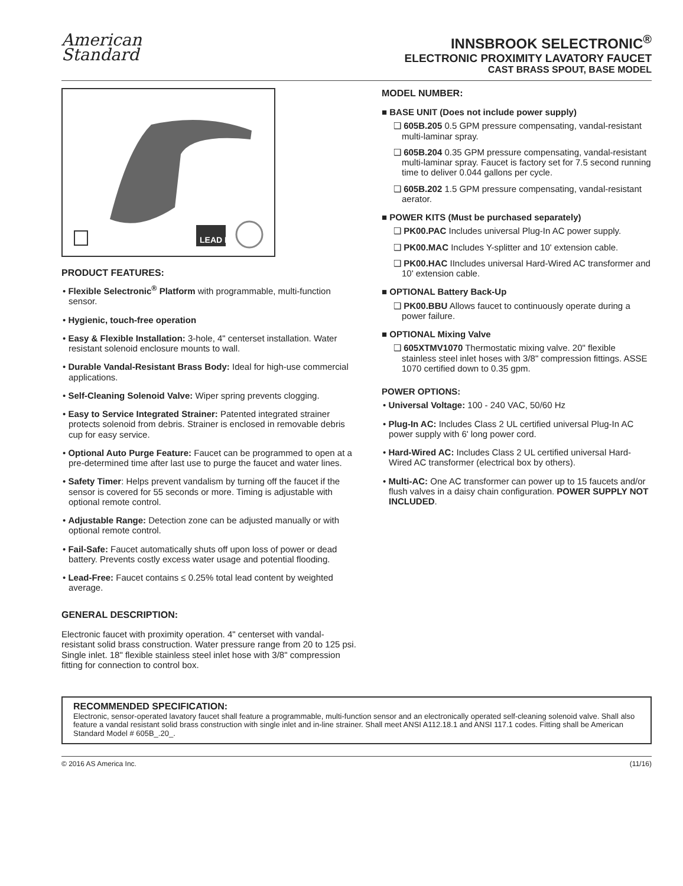American
Standard
INNSBROOK SELECTRONIC<sup>®</sup>
ELECTRONIC PROXIMITY LAVATORY FAUCET
CAST BRASS SPOUT, BASE MODEL
LEAD FREE
PRODUCT FEATURES:
• Flexible Selectronic<sup>®</sup> Platform with programmable, multi-function sensor.
• Hygienic, touch-free operation
• Easy & Flexible Installation: 3-hole, 4" centerset installation. Water resistant solenoid enclosure mounts to wall.
• Durable Vandal-Resistant Brass Body: Ideal for high-use commercial applications.
• Self-Cleaning Solenoid Valve: Wiper spring prevents clogging.
• Easy to Service Integrated Strainer: Patented integrated strainer protects solenoid from debris. Strainer is enclosed in removable debris cup for easy service.
• Optional Auto Purge Feature: Faucet can be programmed to open at a pre-determined time after last use to purge the faucet and water lines.
• Safety Timer: Helps prevent vandalism by turning off the faucet if the sensor is covered for 55 seconds or more. Timing is adjustable with optional remote control.
• Adjustable Range: Detection zone can be adjusted manually or with optional remote control.
• Fail-Safe: Faucet automatically shuts off upon loss of power or dead battery. Prevents costly excess water usage and potential flooding.
• Lead-Free: Faucet contains ≤ 0.25% total lead content by weighted average.
GENERAL DESCRIPTION:
Electronic faucet with proximity operation. 4" centerset with vandal-resistant solid brass construction. Water pressure range from 20 to 125 psi. Single inlet. 18" flexible stainless steel inlet hose with 3/8" compression fitting for connection to control box.
MODEL NUMBER:
■ BASE UNIT (Does not include power supply)
❑ 605B.205 0.5 GPM pressure compensating, vandal-resistant multi-laminar spray.
❑ 605B.204 0.35 GPM pressure compensating, vandal-resistant multi-laminar spray. Faucet is factory set for 7.5 second running time to deliver 0.044 gallons per cycle.
❑ 605B.202 1.5 GPM pressure compensating, vandal-resistant aerator.
■ POWER KITS (Must be purchased separately)
❑ PK00.PAC Includes universal Plug-In AC power supply.
❑ PK00.MAC Includes Y-splitter and 10' extension cable.
❑ PK00.HAC IIncludes universal Hard-Wired AC transformer and 10' extension cable.
■ OPTIONAL Battery Back-Up
❑ PK00.BBU Allows faucet to continuously operate during a power failure.
■ OPTIONAL Mixing Valve
❑ 605XTMV1070 Thermostatic mixing valve. 20" flexible stainless steel inlet hoses with 3/8" compression fittings. ASSE 1070 certified down to 0.35 gpm.
POWER OPTIONS:
• Universal Voltage: 100 - 240 VAC, 50/60 Hz
• Plug-In AC: Includes Class 2 UL certified universal Plug-In AC power supply with 6' long power cord.
• Hard-Wired AC: Includes Class 2 UL certified universal Hard-Wired AC transformer (electrical box by others).
• Multi-AC: One AC transformer can power up to 15 faucets and/or flush valves in a daisy chain configuration. POWER SUPPLY NOT INCLUDED.
RECOMMENDED SPECIFICATION:
Electronic, sensor-operated lavatory faucet shall feature a programmable, multi-function sensor and an electronically operated self-cleaning solenoid valve. Shall also feature a vandal resistant solid brass construction with single inlet and in-line strainer. Shall meet ANSI A112.18.1 and ANSI 117.1 codes. Fitting shall be American Standard Model # 605B_.20_.
© 2016 AS America Inc. (11/16)